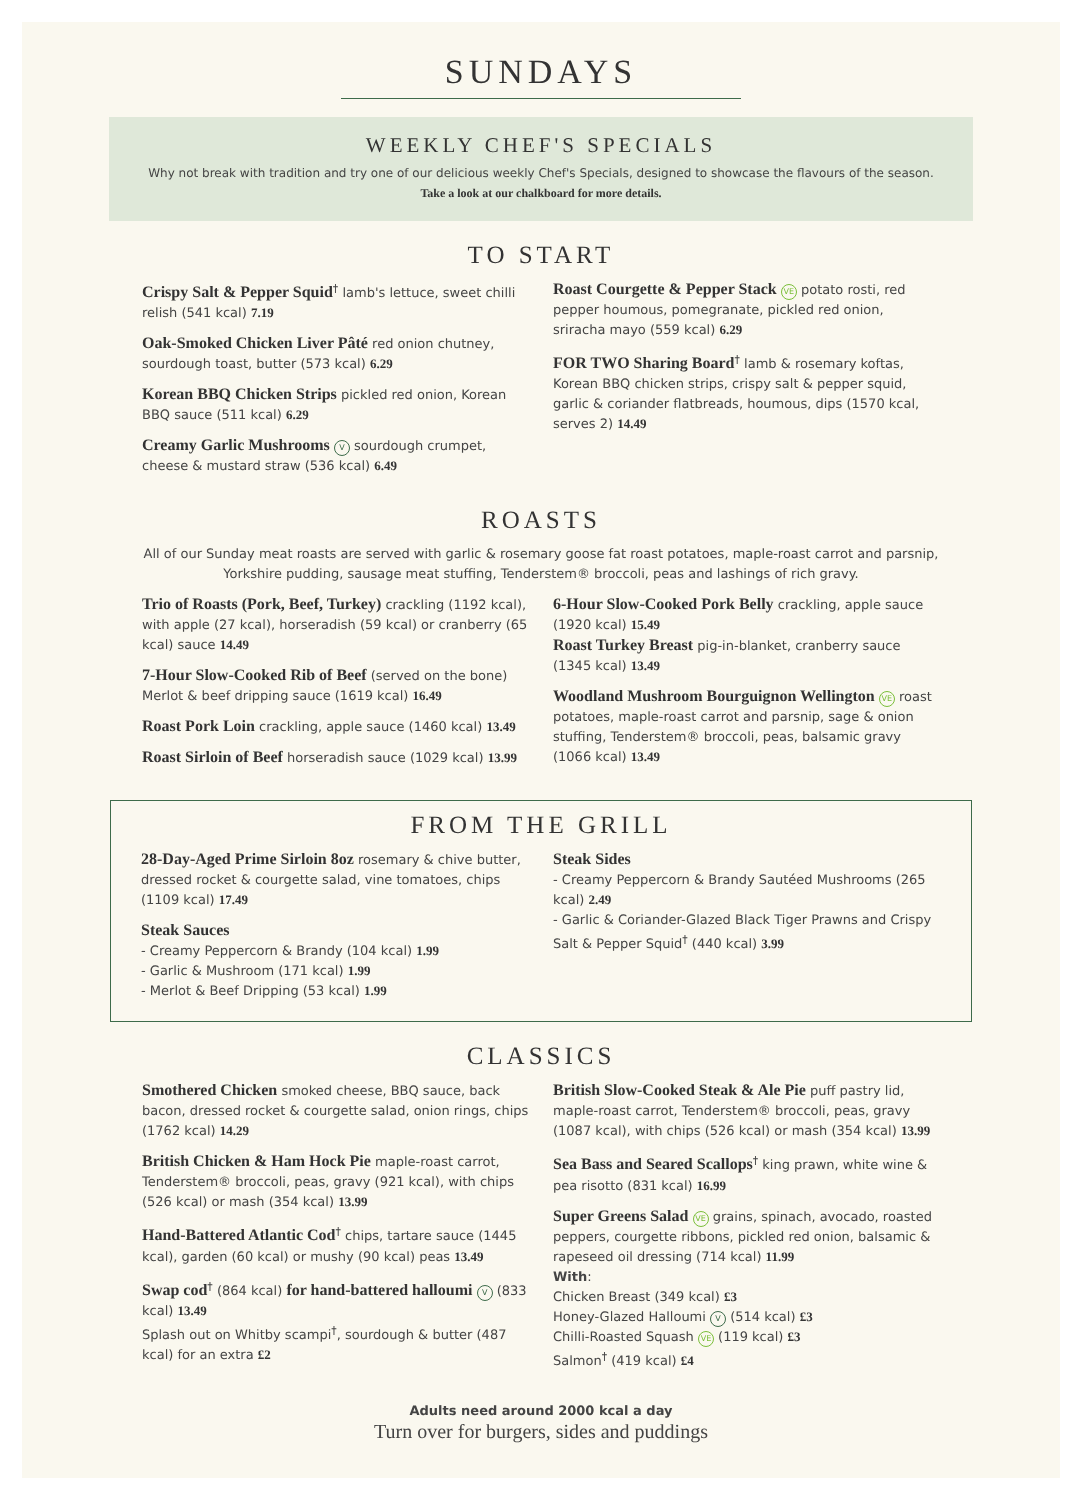SUNDAYS
WEEKLY CHEF'S SPECIALS
Why not break with tradition and try one of our delicious weekly Chef's Specials, designed to showcase the flavours of the season.
Take a look at our chalkboard for more details.
TO START
Crispy Salt & Pepper Squid<sup>†</sup> lamb's lettuce, sweet chilli relish (541 kcal) 7.19
Oak-Smoked Chicken Liver Pâté red onion chutney, sourdough toast, butter (573 kcal) 6.29
Korean BBQ Chicken Strips pickled red onion, Korean BBQ sauce (511 kcal) 6.29
Creamy Garlic Mushrooms V sourdough crumpet, cheese & mustard straw (536 kcal) 6.49
Roast Courgette & Pepper Stack VE potato rosti, red pepper houmous, pomegranate, pickled red onion, sriracha mayo (559 kcal) 6.29
FOR TWO Sharing Board<sup>†</sup> lamb & rosemary koftas, Korean BBQ chicken strips, crispy salt & pepper squid, garlic & coriander flatbreads, houmous, dips (1570 kcal, serves 2) 14.49
ROASTS
All of our Sunday meat roasts are served with garlic & rosemary goose fat roast potatoes, maple-roast carrot and parsnip, Yorkshire pudding, sausage meat stuffing, Tenderstem® broccoli, peas and lashings of rich gravy.
Trio of Roasts (Pork, Beef, Turkey) crackling (1192 kcal), with apple (27 kcal), horseradish (59 kcal) or cranberry (65 kcal) sauce 14.49
7-Hour Slow-Cooked Rib of Beef (served on the bone) Merlot & beef dripping sauce (1619 kcal) 16.49
Roast Pork Loin crackling, apple sauce (1460 kcal) 13.49
Roast Sirloin of Beef horseradish sauce (1029 kcal) 13.99
6-Hour Slow-Cooked Pork Belly crackling, apple sauce (1920 kcal) 15.49
Roast Turkey Breast pig-in-blanket, cranberry sauce (1345 kcal) 13.49
Woodland Mushroom Bourguignon Wellington VE roast potatoes, maple-roast carrot and parsnip, sage & onion stuffing, Tenderstem® broccoli, peas, balsamic gravy (1066 kcal) 13.49
FROM THE GRILL
28-Day-Aged Prime Sirloin 8oz rosemary & chive butter, dressed rocket & courgette salad, vine tomatoes, chips (1109 kcal) 17.49
Steak Sauces
- Creamy Peppercorn & Brandy (104 kcal) 1.99
- Garlic & Mushroom (171 kcal) 1.99
- Merlot & Beef Dripping (53 kcal) 1.99
Steak Sides
- Creamy Peppercorn & Brandy Sautéed Mushrooms (265 kcal) 2.49
- Garlic & Coriander-Glazed Black Tiger Prawns and Crispy Salt & Pepper Squid<sup>†</sup> (440 kcal) 3.99
CLASSICS
Smothered Chicken smoked cheese, BBQ sauce, back bacon, dressed rocket & courgette salad, onion rings, chips (1762 kcal) 14.29
British Chicken & Ham Hock Pie maple-roast carrot, Tenderstem® broccoli, peas, gravy (921 kcal), with chips (526 kcal) or mash (354 kcal) 13.99
Hand-Battered Atlantic Cod<sup>†</sup> chips, tartare sauce (1445 kcal), garden (60 kcal) or mushy (90 kcal) peas 13.49
Swap cod<sup>†</sup> (864 kcal) for hand-battered halloumi V (833 kcal) 13.49
Splash out on Whitby scampi<sup>†</sup>, sourdough & butter (487 kcal) for an extra £2
British Slow-Cooked Steak & Ale Pie puff pastry lid, maple-roast carrot, Tenderstem® broccoli, peas, gravy (1087 kcal), with chips (526 kcal) or mash (354 kcal) 13.99
Sea Bass and Seared Scallops<sup>†</sup> king prawn, white wine & pea risotto (831 kcal) 16.99
Super Greens Salad VE grains, spinach, avocado, roasted peppers, courgette ribbons, pickled red onion, balsamic & rapeseed oil dressing (714 kcal) 11.99
With:
Chicken Breast (349 kcal) £3
Honey-Glazed Halloumi V (514 kcal) £3
Chilli-Roasted Squash VE (119 kcal) £3
Salmon<sup>†</sup> (419 kcal) £4
Adults need around 2000 kcal a day
Turn over for burgers, sides and puddings